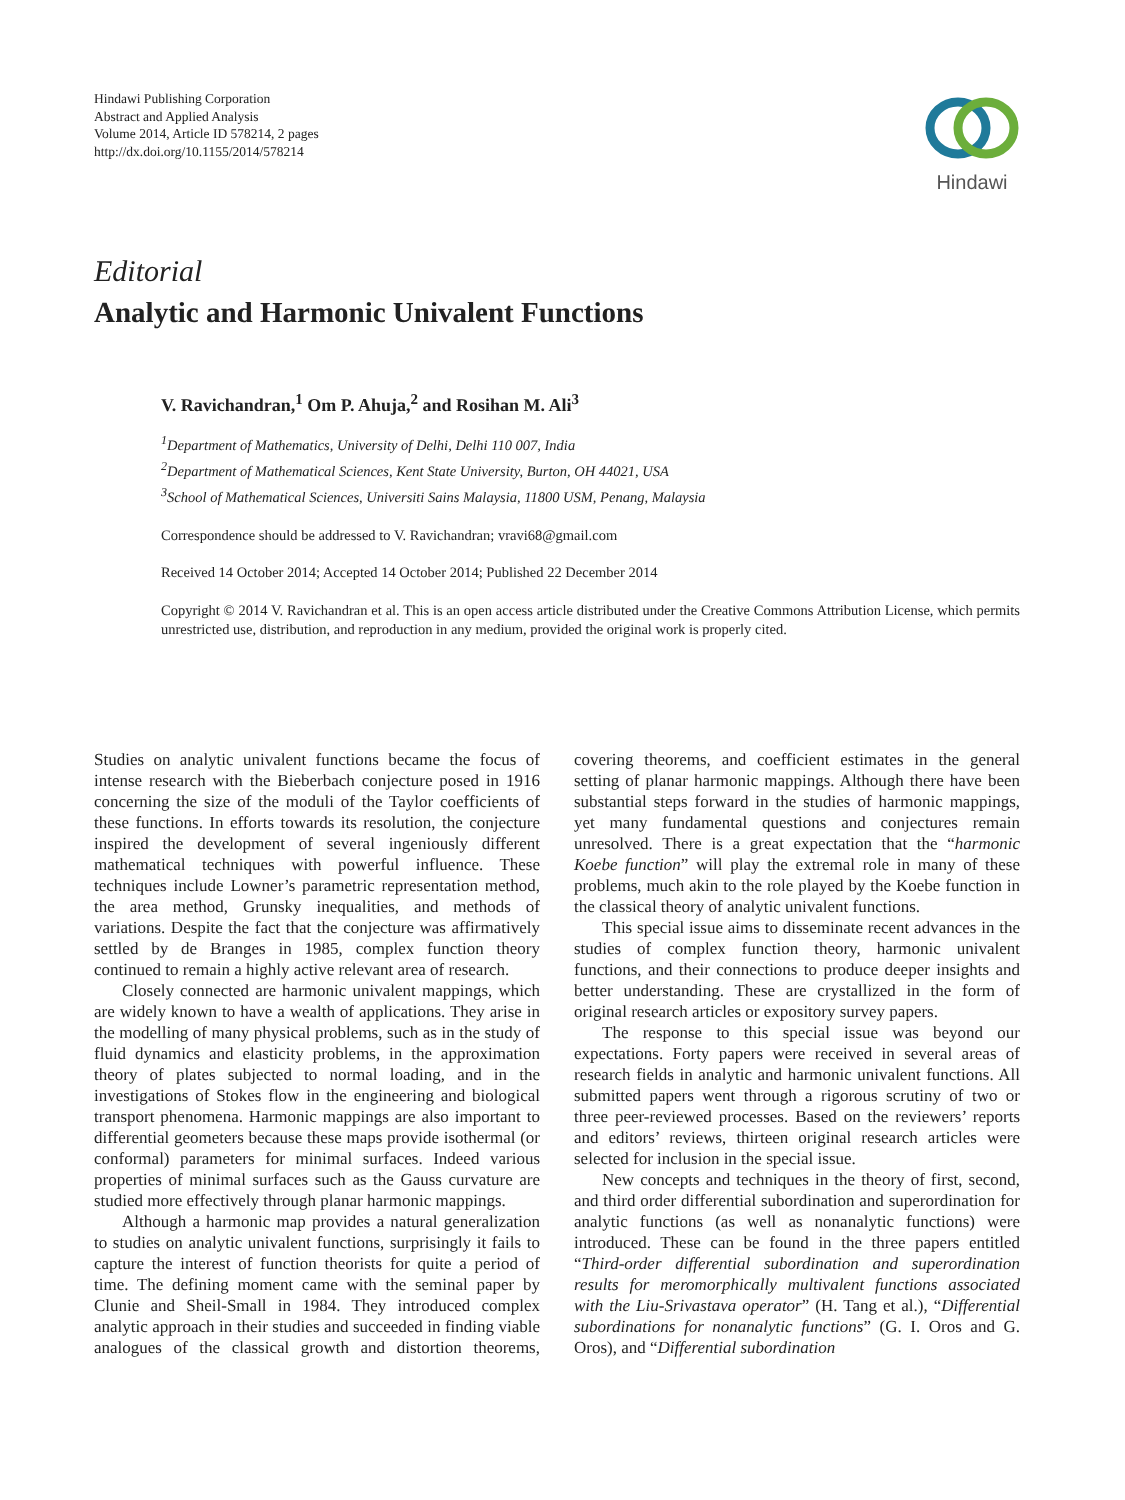Hindawi Publishing Corporation
Abstract and Applied Analysis
Volume 2014, Article ID 578214, 2 pages
http://dx.doi.org/10.1155/2014/578214
Hindawi
Editorial
Analytic and Harmonic Univalent Functions
V. Ravichandran,<sup>1</sup> Om P. Ahuja,<sup>2</sup> and Rosihan M. Ali<sup>3</sup>
<sup>1</sup> Department of Mathematics, University of Delhi, Delhi 110 007, India
<sup>2</sup> Department of Mathematical Sciences, Kent State University, Burton, OH 44021, USA
<sup>3</sup> School of Mathematical Sciences, Universiti Sains Malaysia, 11800 USM, Penang, Malaysia
Correspondence should be addressed to V. Ravichandran; vravi68@gmail.com
Received 14 October 2014; Accepted 14 October 2014; Published 22 December 2014
Copyright © 2014 V. Ravichandran et al. This is an open access article distributed under the Creative Commons Attribution License, which permits unrestricted use, distribution, and reproduction in any medium, provided the original work is properly cited.
Studies on analytic univalent functions became the focus of intense research with the Bieberbach conjecture posed in 1916 concerning the size of the moduli of the Taylor coefficients of these functions. In efforts towards its resolution, the conjecture inspired the development of several ingeniously different mathematical techniques with powerful influence. These techniques include Lowner’s parametric representation method, the area method, Grunsky inequalities, and methods of variations. Despite the fact that the conjecture was affirmatively settled by de Branges in 1985, complex function theory continued to remain a highly active relevant area of research.
Closely connected are harmonic univalent mappings, which are widely known to have a wealth of applications. They arise in the modelling of many physical problems, such as in the study of fluid dynamics and elasticity problems, in the approximation theory of plates subjected to normal loading, and in the investigations of Stokes flow in the engineering and biological transport phenomena. Harmonic mappings are also important to differential geometers because these maps provide isothermal (or conformal) parameters for minimal surfaces. Indeed various properties of minimal surfaces such as the Gauss curvature are studied more effectively through planar harmonic mappings.
Although a harmonic map provides a natural generalization to studies on analytic univalent functions, surprisingly it fails to capture the interest of function theorists for quite a period of time. The defining moment came with the seminal paper by Clunie and Sheil-Small in 1984. They introduced complex analytic approach in their studies and succeeded in finding viable analogues of the classical growth and distortion theorems, covering theorems, and coefficient estimates in the general setting of planar harmonic mappings. Although there have been substantial steps forward in the studies of harmonic mappings, yet many fundamental questions and conjectures remain unresolved. There is a great expectation that the “harmonic Koebe function” will play the extremal role in many of these problems, much akin to the role played by the Koebe function in the classical theory of analytic univalent functions.
This special issue aims to disseminate recent advances in the studies of complex function theory, harmonic univalent functions, and their connections to produce deeper insights and better understanding. These are crystallized in the form of original research articles or expository survey papers.
The response to this special issue was beyond our expectations. Forty papers were received in several areas of research fields in analytic and harmonic univalent functions. All submitted papers went through a rigorous scrutiny of two or three peer-reviewed processes. Based on the reviewers’ reports and editors’ reviews, thirteen original research articles were selected for inclusion in the special issue.
New concepts and techniques in the theory of first, second, and third order differential subordination and superordination for analytic functions (as well as nonanalytic functions) were introduced. These can be found in the three papers entitled “Third-order differential subordination and superordination results for meromorphically multivalent functions associated with the Liu-Srivastava operator” (H. Tang et al.), “Differential subordinations for nonanalytic functions” (G. I. Oros and G. Oros), and “Differential subordination